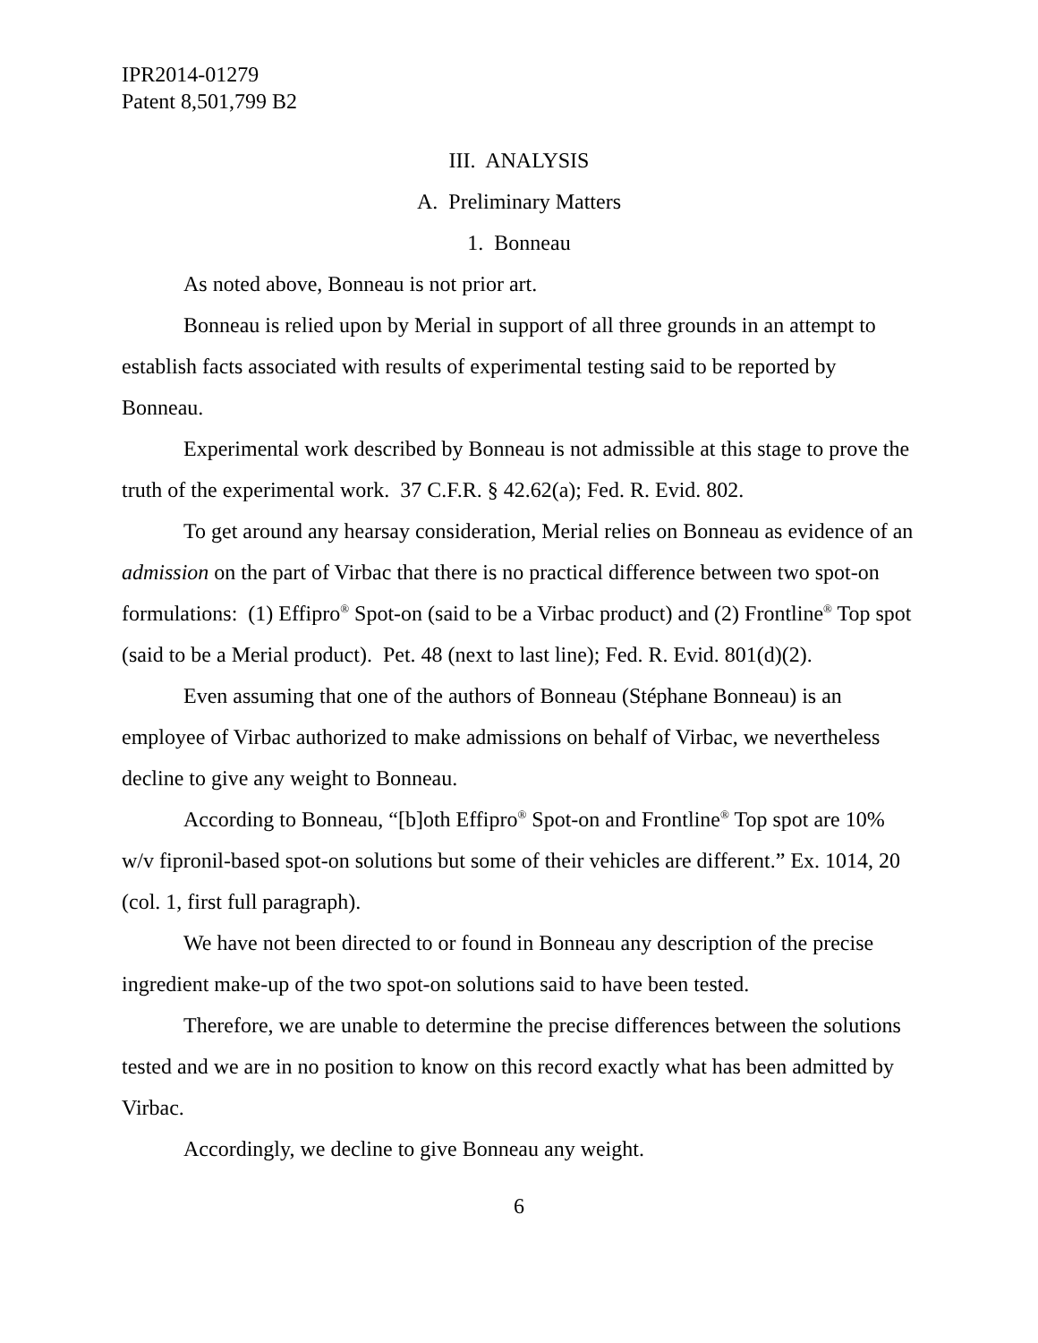IPR2014-01279
Patent 8,501,799 B2
III. ANALYSIS
A. Preliminary Matters
1. Bonneau
As noted above, Bonneau is not prior art.
Bonneau is relied upon by Merial in support of all three grounds in an attempt to establish facts associated with results of experimental testing said to be reported by Bonneau.
Experimental work described by Bonneau is not admissible at this stage to prove the truth of the experimental work. 37 C.F.R. § 42.62(a); Fed. R. Evid. 802.
To get around any hearsay consideration, Merial relies on Bonneau as evidence of an admission on the part of Virbac that there is no practical difference between two spot-on formulations: (1) Effipro<sup>®</sup> Spot-on (said to be a Virbac product) and (2) Frontline<sup>®</sup> Top spot (said to be a Merial product). Pet. 48 (next to last line); Fed. R. Evid. 801(d)(2).
Even assuming that one of the authors of Bonneau (Stéphane Bonneau) is an employee of Virbac authorized to make admissions on behalf of Virbac, we nevertheless decline to give any weight to Bonneau.
According to Bonneau, “[b]oth Effipro<sup>®</sup> Spot-on and Frontline<sup>®</sup> Top spot are 10% w/v fipronil-based spot-on solutions but some of their vehicles are different.” Ex. 1014, 20 (col. 1, first full paragraph).
We have not been directed to or found in Bonneau any description of the precise ingredient make-up of the two spot-on solutions said to have been tested.
Therefore, we are unable to determine the precise differences between the solutions tested and we are in no position to know on this record exactly what has been admitted by Virbac.
Accordingly, we decline to give Bonneau any weight.
6